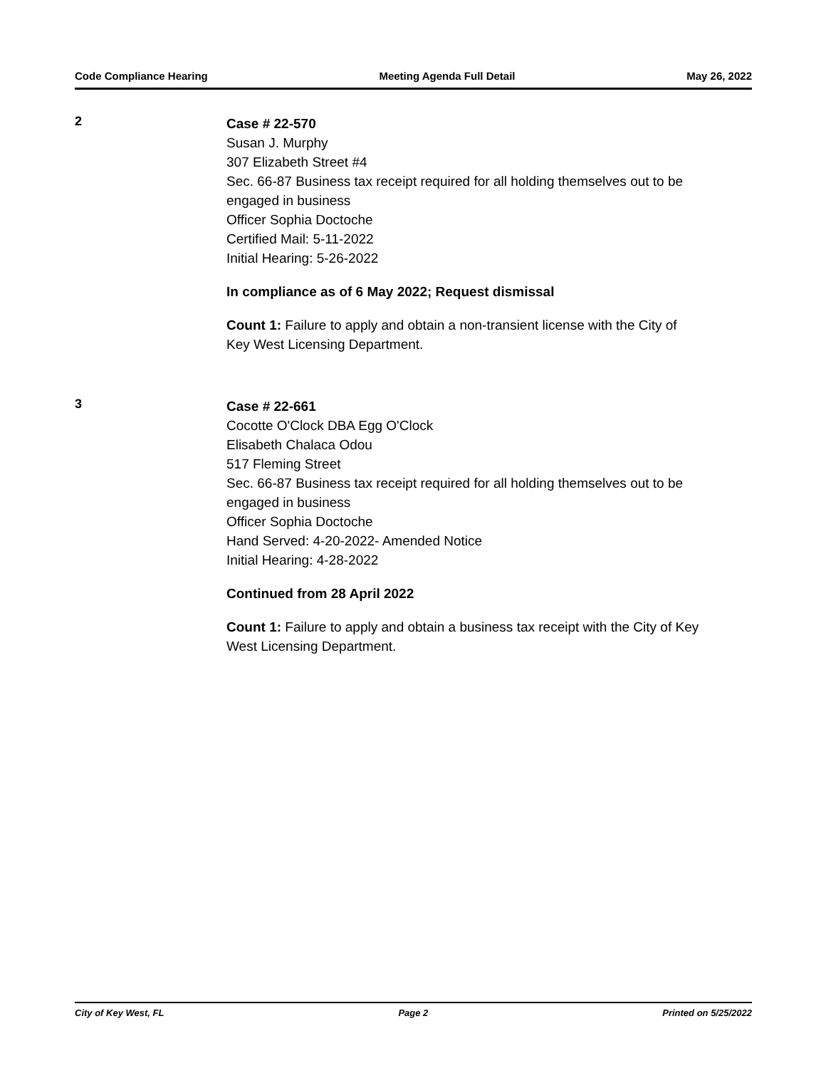Code Compliance Hearing Meeting Agenda Full Detail May 26, 2022
2
Case # 22-570
Susan J. Murphy
307 Elizabeth Street #4
Sec. 66-87 Business tax receipt required for all holding themselves out to be engaged in business
Officer Sophia Doctoche
Certified Mail: 5-11-2022
Initial Hearing: 5-26-2022
In compliance as of 6 May 2022; Request dismissal
Count 1: Failure to apply and obtain a non-transient license with the City of Key West Licensing Department.
3
Case # 22-661
Cocotte O'Clock DBA Egg O'Clock
Elisabeth Chalaca Odou
517 Fleming Street
Sec. 66-87 Business tax receipt required for all holding themselves out to be engaged in business
Officer Sophia Doctoche
Hand Served: 4-20-2022- Amended Notice
Initial Hearing: 4-28-2022
Continued from 28 April 2022
Count 1: Failure to apply and obtain a business tax receipt with the City of Key West Licensing Department.
City of Key West, FL Page 2 Printed on 5/25/2022